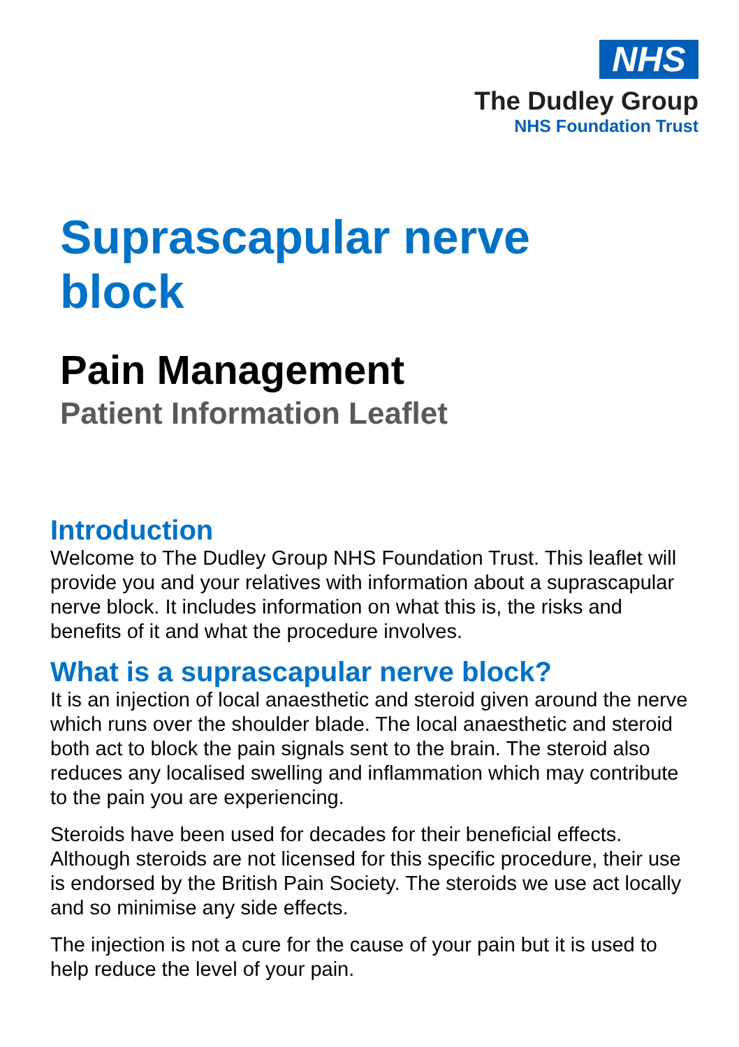NHS
The Dudley Group
NHS Foundation Trust
Suprascapular nerve
block
Pain Management
Patient Information Leaflet
Introduction
Welcome to The Dudley Group NHS Foundation Trust. This leaflet will provide you and your relatives with information about a suprascapular nerve block. It includes information on what this is, the risks and benefits of it and what the procedure involves.
What is a suprascapular nerve block?
It is an injection of local anaesthetic and steroid given around the nerve which runs over the shoulder blade. The local anaesthetic and steroid both act to block the pain signals sent to the brain. The steroid also reduces any localised swelling and inflammation which may contribute to the pain you are experiencing.
Steroids have been used for decades for their beneficial effects. Although steroids are not licensed for this specific procedure, their use is endorsed by the British Pain Society. The steroids we use act locally and so minimise any side effects.
The injection is not a cure for the cause of your pain but it is used to help reduce the level of your pain.